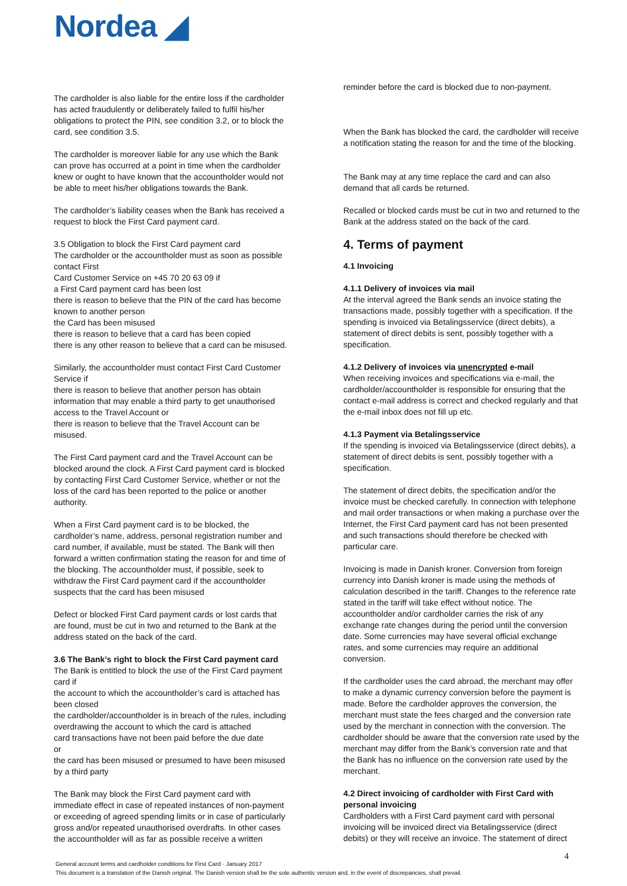Nordea ◢
The cardholder is also liable for the entire loss if the cardholder has acted fraudulently or deliberately failed to fulfil his/her obligations to protect the PIN, see condition 3.2, or to block the card, see condition 3.5.
The cardholder is moreover liable for any use which the Bank can prove has occurred at a point in time when the cardholder knew or ought to have known that the accountholder would not be able to meet his/her obligations towards the Bank.
The cardholder’s liability ceases when the Bank has received a request to block the First Card payment card.
3.5 Obligation to block the First Card payment card
The cardholder or the accountholder must as soon as possible contact First
Card Customer Service on +45 70 20 63 09 if
a First Card payment card has been lost
there is reason to believe that the PIN of the card has become known to another person
the Card has been misused
there is reason to believe that a card has been copied
there is any other reason to believe that a card can be misused.
Similarly, the accountholder must contact First Card Customer Service if
there is reason to believe that another person has obtain information that may enable a third party to get unauthorised access to the Travel Account or
there is reason to believe that the Travel Account can be misused.
The First Card payment card and the Travel Account can be blocked around the clock. A First Card payment card is blocked by contacting First Card Customer Service, whether or not the loss of the card has been reported to the police or another authority.
When a First Card payment card is to be blocked, the cardholder’s name, address, personal registration number and card number, if available, must be stated. The Bank will then forward a written confirmation stating the reason for and time of the blocking. The accountholder must, if possible, seek to withdraw the First Card payment card if the accountholder suspects that the card has been misused
Defect or blocked First Card payment cards or lost cards that are found, must be cut in two and returned to the Bank at the address stated on the back of the card.
3.6 The Bank’s right to block the First Card payment card
The Bank is entitled to block the use of the First Card payment card if
the account to which the accountholder’s card is attached has been closed
the cardholder/accountholder is in breach of the rules, including overdrawing the account to which the card is attached
card transactions have not been paid before the due date
or
the card has been misused or presumed to have been misused by a third party
The Bank may block the First Card payment card with immediate effect in case of repeated instances of non-payment or exceeding of agreed spending limits or in case of particularly gross and/or repeated unauthorised overdrafts. In other cases the accountholder will as far as possible receive a written
reminder before the card is blocked due to non-payment.
When the Bank has blocked the card, the cardholder will receive a notification stating the reason for and the time of the blocking.
The Bank may at any time replace the card and can also demand that all cards be returned.
Recalled or blocked cards must be cut in two and returned to the Bank at the address stated on the back of the card.
4. Terms of payment
4.1 Invoicing
4.1.1 Delivery of invoices via mail
At the interval agreed the Bank sends an invoice stating the transactions made, possibly together with a specification. If the spending is invoiced via Betalingsservice (direct debits), a statement of direct debits is sent, possibly together with a specification.
4.1.2 Delivery of invoices via unencrypted e-mail
When receiving invoices and specifications via e-mail, the cardholder/accountholder is responsible for ensuring that the contact e-mail address is correct and checked regularly and that the e-mail inbox does not fill up etc.
4.1.3 Payment via Betalingsservice
If the spending is invoiced via Betalingsservice (direct debits), a statement of direct debits is sent, possibly together with a specification.
The statement of direct debits, the specification and/or the invoice must be checked carefully. In connection with telephone and mail order transactions or when making a purchase over the Internet, the First Card payment card has not been presented and such transactions should therefore be checked with particular care.
Invoicing is made in Danish kroner. Conversion from foreign currency into Danish kroner is made using the methods of calculation described in the tariff. Changes to the reference rate stated in the tariff will take effect without notice. The accountholder and/or cardholder carries the risk of any exchange rate changes during the period until the conversion date. Some currencies may have several official exchange rates, and some currencies may require an additional conversion.
If the cardholder uses the card abroad, the merchant may offer to make a dynamic currency conversion before the payment is made. Before the cardholder approves the conversion, the merchant must state the fees charged and the conversion rate used by the merchant in connection with the conversion. The cardholder should be aware that the conversion rate used by the merchant may differ from the Bank’s conversion rate and that the Bank has no influence on the conversion rate used by the merchant.
4.2 Direct invoicing of cardholder with First Card with personal invoicing
Cardholders with a First Card payment card with personal invoicing will be invoiced direct via Betalingsservice (direct debits) or they will receive an invoice. The statement of direct
4
General account terms and cardholder conditions for First Card · January 2017
This document is a translation of the Danish original. The Danish version shall be the sole authentic version and, in the event of discrepancies, shall prevail.